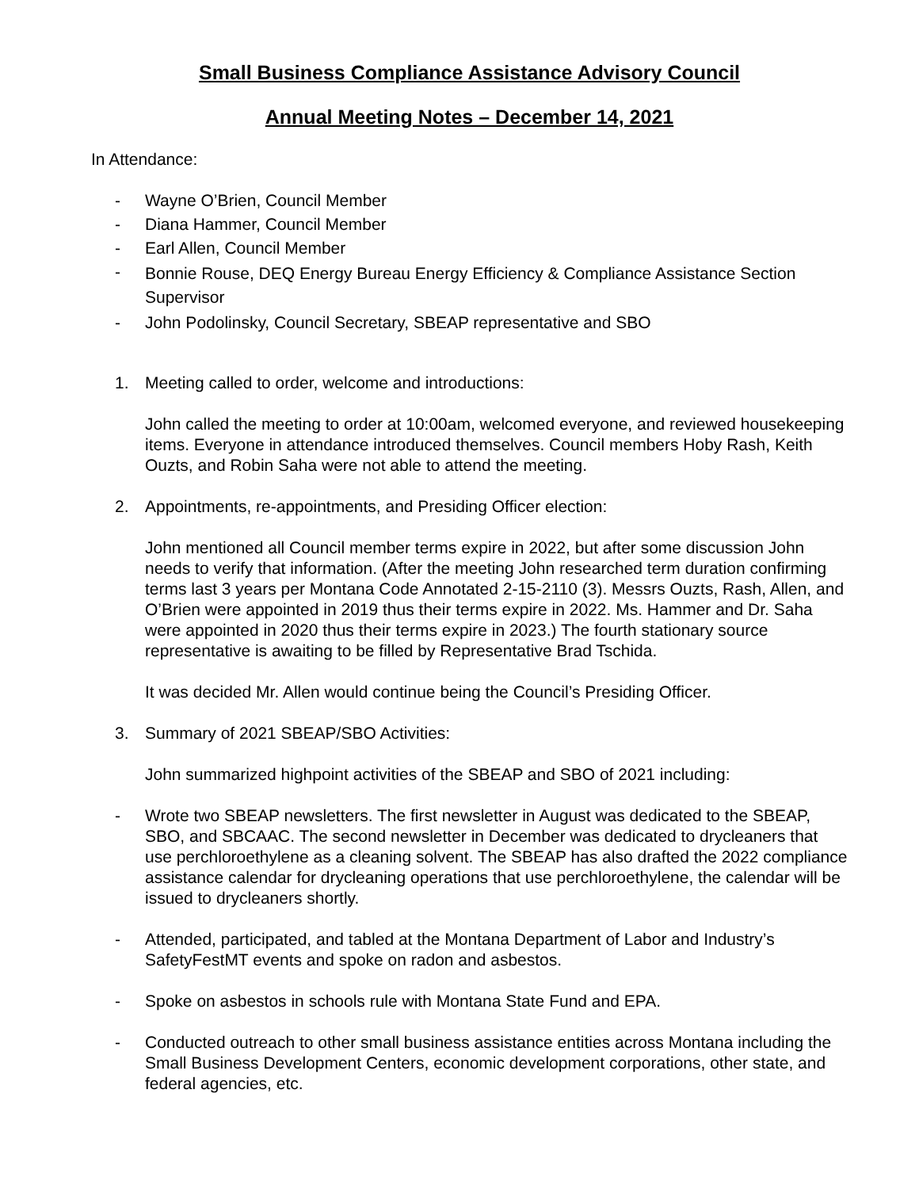Small Business Compliance Assistance Advisory Council
Annual Meeting Notes – December 14, 2021
In Attendance:
- Wayne O’Brien, Council Member
- Diana Hammer, Council Member
- Earl Allen, Council Member
- Bonnie Rouse, DEQ Energy Bureau Energy Efficiency & Compliance Assistance Section Supervisor
- John Podolinsky, Council Secretary, SBEAP representative and SBO
1. Meeting called to order, welcome and introductions:
John called the meeting to order at 10:00am, welcomed everyone, and reviewed housekeeping items. Everyone in attendance introduced themselves. Council members Hoby Rash, Keith Ouzts, and Robin Saha were not able to attend the meeting.
2. Appointments, re-appointments, and Presiding Officer election:
John mentioned all Council member terms expire in 2022, but after some discussion John needs to verify that information. (After the meeting John researched term duration confirming terms last 3 years per Montana Code Annotated 2-15-2110 (3). Messrs Ouzts, Rash, Allen, and O’Brien were appointed in 2019 thus their terms expire in 2022. Ms. Hammer and Dr. Saha were appointed in 2020 thus their terms expire in 2023.) The fourth stationary source representative is awaiting to be filled by Representative Brad Tschida.
It was decided Mr. Allen would continue being the Council’s Presiding Officer.
3. Summary of 2021 SBEAP/SBO Activities:
John summarized highpoint activities of the SBEAP and SBO of 2021 including:
- Wrote two SBEAP newsletters. The first newsletter in August was dedicated to the SBEAP, SBO, and SBCAAC. The second newsletter in December was dedicated to drycleaners that use perchloroethylene as a cleaning solvent. The SBEAP has also drafted the 2022 compliance assistance calendar for drycleaning operations that use perchloroethylene, the calendar will be issued to drycleaners shortly.
- Attended, participated, and tabled at the Montana Department of Labor and Industry’s SafetyFestMT events and spoke on radon and asbestos.
- Spoke on asbestos in schools rule with Montana State Fund and EPA.
- Conducted outreach to other small business assistance entities across Montana including the Small Business Development Centers, economic development corporations, other state, and federal agencies, etc.